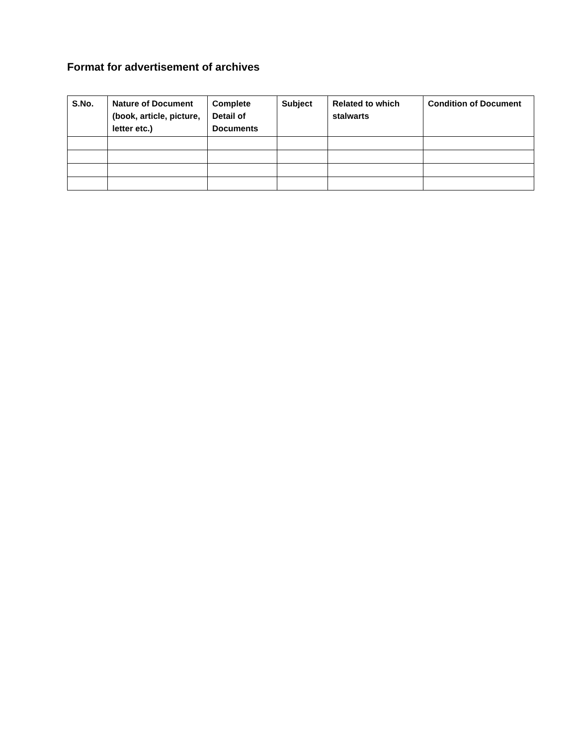Format for advertisement of archives
| S.No. | Nature of Document (book, article, picture, letter etc.) | Complete Detail of Documents | Subject | Related to which stalwarts | Condition of Document |
| --- | --- | --- | --- | --- | --- |